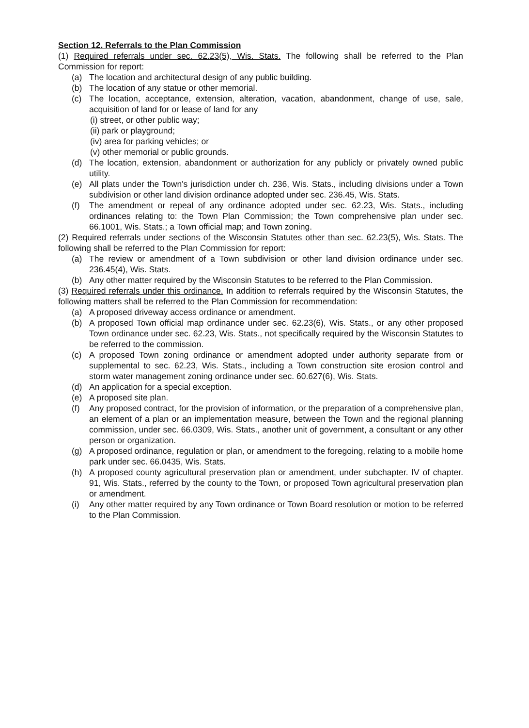Section 12. Referrals to the Plan Commission
(1) Required referrals under sec. 62.23(5), Wis. Stats. The following shall be referred to the Plan Commission for report:
(a) The location and architectural design of any public building.
(b) The location of any statue or other memorial.
(c) The location, acceptance, extension, alteration, vacation, abandonment, change of use, sale, acquisition of land for or lease of land for any
(i) street, or other public way;
(ii) park or playground;
(iv) area for parking vehicles; or
(v) other memorial or public grounds.
(d) The location, extension, abandonment or authorization for any publicly or privately owned public utility.
(e) All plats under the Town's jurisdiction under ch. 236, Wis. Stats., including divisions under a Town subdivision or other land division ordinance adopted under sec. 236.45, Wis. Stats.
(f) The amendment or repeal of any ordinance adopted under sec. 62.23, Wis. Stats., including ordinances relating to: the Town Plan Commission; the Town comprehensive plan under sec. 66.1001, Wis. Stats.; a Town official map; and Town zoning.
(2) Required referrals under sections of the Wisconsin Statutes other than sec. 62.23(5), Wis. Stats. The following shall be referred to the Plan Commission for report:
(a) The review or amendment of a Town subdivision or other land division ordinance under sec. 236.45(4), Wis. Stats.
(b) Any other matter required by the Wisconsin Statutes to be referred to the Plan Commission.
(3) Required referrals under this ordinance. In addition to referrals required by the Wisconsin Statutes, the following matters shall be referred to the Plan Commission for recommendation:
(a) A proposed driveway access ordinance or amendment.
(b) A proposed Town official map ordinance under sec. 62.23(6), Wis. Stats., or any other proposed Town ordinance under sec. 62.23, Wis. Stats., not specifically required by the Wisconsin Statutes to be referred to the commission.
(c) A proposed Town zoning ordinance or amendment adopted under authority separate from or supplemental to sec. 62.23, Wis. Stats., including a Town construction site erosion control and storm water management zoning ordinance under sec. 60.627(6), Wis. Stats.
(d) An application for a special exception.
(e) A proposed site plan.
(f) Any proposed contract, for the provision of information, or the preparation of a comprehensive plan, an element of a plan or an implementation measure, between the Town and the regional planning commission, under sec. 66.0309, Wis. Stats., another unit of government, a consultant or any other person or organization.
(g) A proposed ordinance, regulation or plan, or amendment to the foregoing, relating to a mobile home park under sec. 66.0435, Wis. Stats.
(h) A proposed county agricultural preservation plan or amendment, under subchapter. IV of chapter. 91, Wis. Stats., referred by the county to the Town, or proposed Town agricultural preservation plan or amendment.
(i) Any other matter required by any Town ordinance or Town Board resolution or motion to be referred to the Plan Commission.